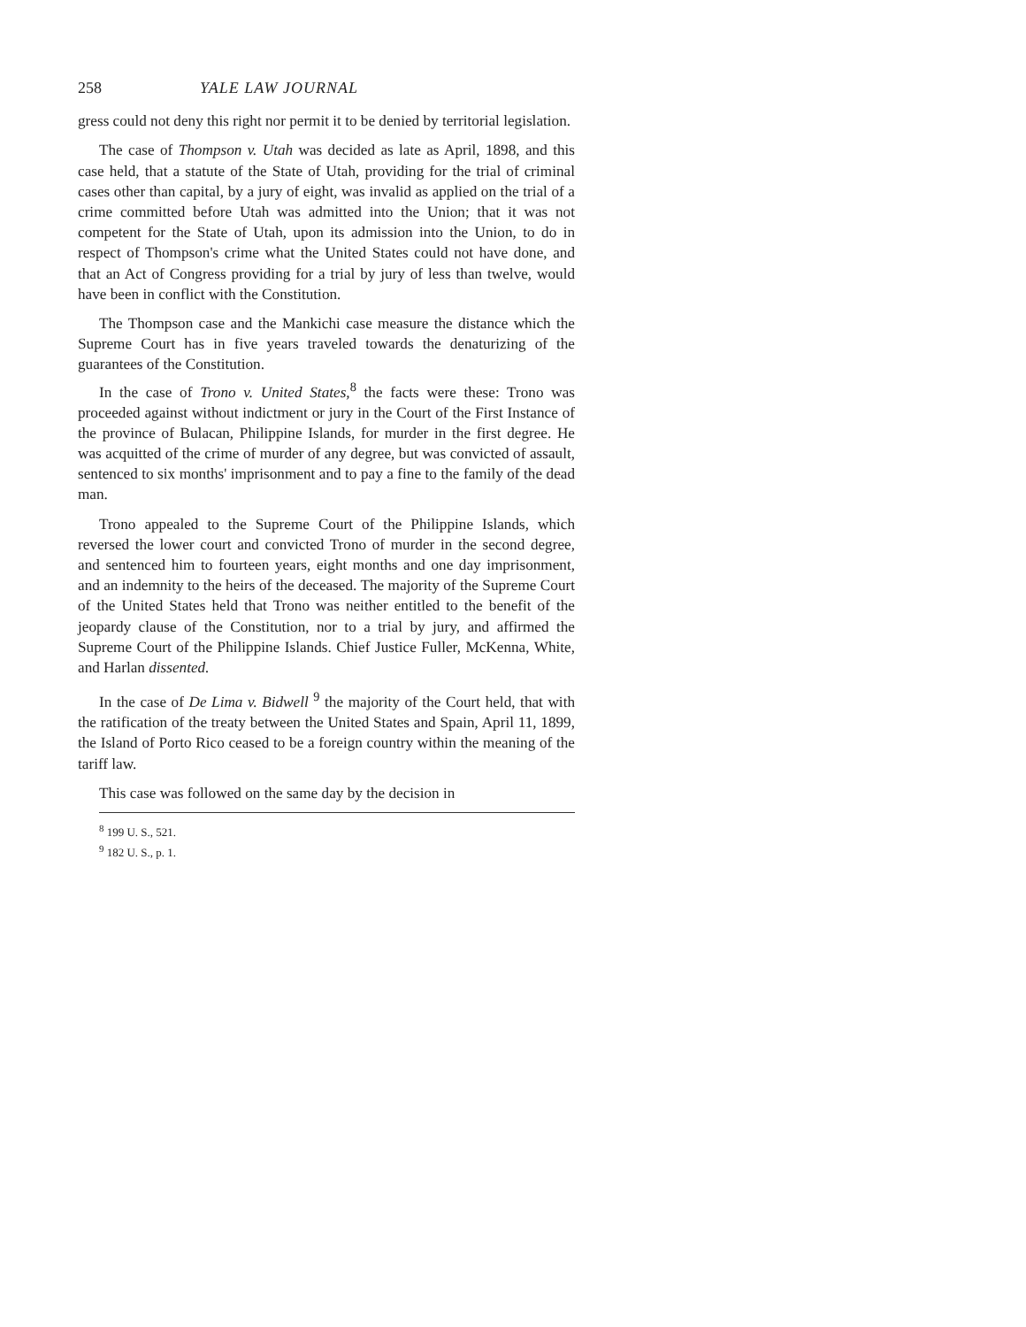258 YALE LAW JOURNAL
gress could not deny this right nor permit it to be denied by territorial legislation.
The case of Thompson v. Utah was decided as late as April, 1898, and this case held, that a statute of the State of Utah, providing for the trial of criminal cases other than capital, by a jury of eight, was invalid as applied on the trial of a crime committed before Utah was admitted into the Union; that it was not competent for the State of Utah, upon its admission into the Union, to do in respect of Thompson's crime what the United States could not have done, and that an Act of Congress providing for a trial by jury of less than twelve, would have been in conflict with the Constitution.
The Thompson case and the Mankichi case measure the distance which the Supreme Court has in five years traveled towards the denaturizing of the guarantees of the Constitution.
In the case of Trono v. United States,<sup>8</sup> the facts were these: Trono was proceeded against without indictment or jury in the Court of the First Instance of the province of Bulacan, Philippine Islands, for murder in the first degree. He was acquitted of the crime of murder of any degree, but was convicted of assault, sentenced to six months' imprisonment and to pay a fine to the family of the dead man.
Trono appealed to the Supreme Court of the Philippine Islands, which reversed the lower court and convicted Trono of murder in the second degree, and sentenced him to fourteen years, eight months and one day imprisonment, and an indemnity to the heirs of the deceased. The majority of the Supreme Court of the United States held that Trono was neither entitled to the benefit of the jeopardy clause of the Constitution, nor to a trial by jury, and affirmed the Supreme Court of the Philippine Islands. Chief Justice Fuller, McKenna, White, and Harlan dissented.
In the case of De Lima v. Bidwell <sup>9</sup> the majority of the Court held, that with the ratification of the treaty between the United States and Spain, April 11, 1899, the Island of Porto Rico ceased to be a foreign country within the meaning of the tariff law.
This case was followed on the same day by the decision in
<sup>8</sup> 199 U. S., 521.
<sup>9</sup> 182 U. S., p. 1.